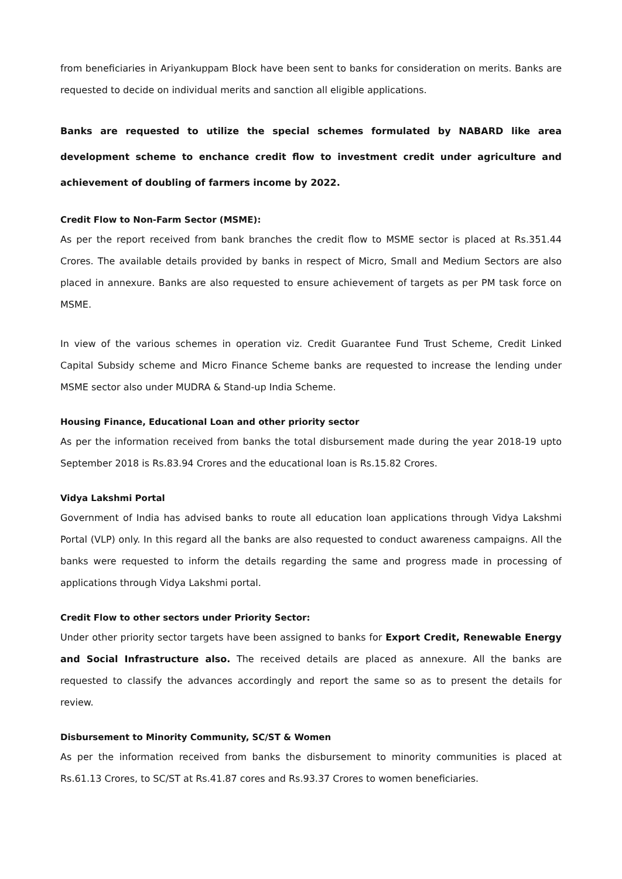from beneficiaries in Ariyankuppam Block have been sent to banks for consideration on merits. Banks are requested to decide on individual merits and sanction all eligible applications.
Banks are requested to utilize the special schemes formulated by NABARD like area development scheme to enchance credit flow to investment credit under agriculture and achievement of doubling of farmers income by 2022.
Credit Flow to Non-Farm Sector (MSME):
As per the report received from bank branches the credit flow to MSME sector is placed at Rs.351.44 Crores. The available details provided by banks in respect of Micro, Small and Medium Sectors are also placed in annexure. Banks are also requested to ensure achievement of targets as per PM task force on MSME.
In view of the various schemes in operation viz. Credit Guarantee Fund Trust Scheme, Credit Linked Capital Subsidy scheme and Micro Finance Scheme banks are requested to increase the lending under MSME sector also under MUDRA & Stand-up India Scheme.
Housing Finance, Educational Loan and other priority sector
As per the information received from banks the total disbursement made during the year 2018-19 upto September 2018 is Rs.83.94 Crores and the educational loan is Rs.15.82 Crores.
Vidya Lakshmi Portal
Government of India has advised banks to route all education loan applications through Vidya Lakshmi Portal (VLP) only. In this regard all the banks are also requested to conduct awareness campaigns. All the banks were requested to inform the details regarding the same and progress made in processing of applications through Vidya Lakshmi portal.
Credit Flow to other sectors under Priority Sector:
Under other priority sector targets have been assigned to banks for Export Credit, Renewable Energy and Social Infrastructure also. The received details are placed as annexure. All the banks are requested to classify the advances accordingly and report the same so as to present the details for review.
Disbursement to Minority Community, SC/ST & Women
As per the information received from banks the disbursement to minority communities is placed at Rs.61.13 Crores, to SC/ST at Rs.41.87 cores and Rs.93.37 Crores to women beneficiaries.